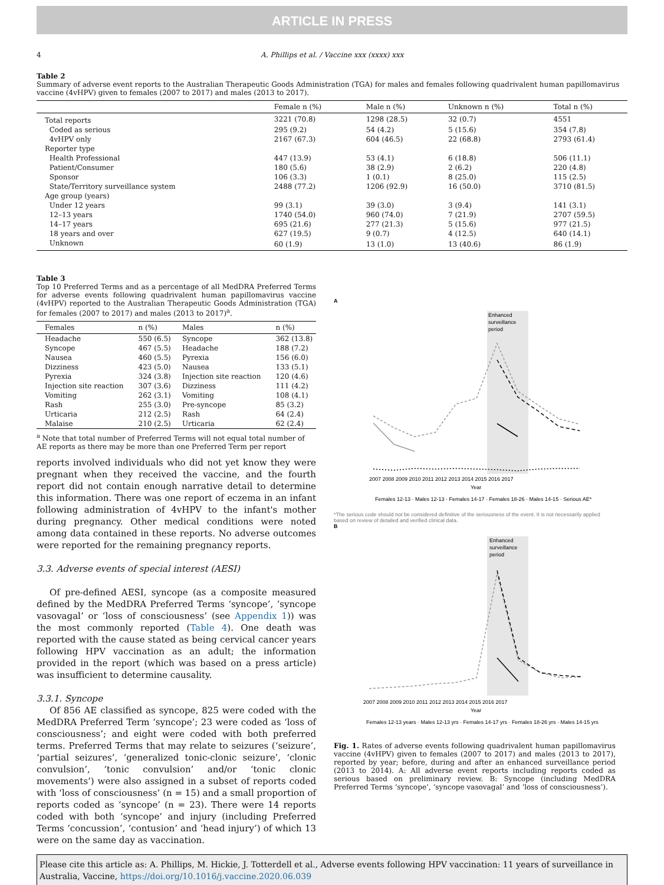ARTICLE IN PRESS
4 A. Phillips et al. / Vaccine xxx (xxxx) xxx
Table 2
Summary of adverse event reports to the Australian Therapeutic Goods Administration (TGA) for males and females following quadrivalent human papillomavirus vaccine (4vHPV) given to females (2007 to 2017) and males (2013 to 2017).
| | Female n (%) | Male n (%) | Unknown n (%) | Total n (%) |
| --- | --- | --- | --- | --- |
| Total reports | 3221 (70.8) | 1298 (28.5) | 32 (0.7) | 4551 |
| Coded as serious | 295 (9.2) | 54 (4.2) | 5 (15.6) | 354 (7.8) |
| 4vHPV only | 2167 (67.3) | 604 (46.5) | 22 (68.8) | 2793 (61.4) |
| Reporter type | | | | |
| Health Professional | 447 (13.9) | 53 (4.1) | 6 (18.8) | 506 (11.1) |
| Patient/Consumer | 180 (5.6) | 38 (2.9) | 2 (6.2) | 220 (4.8) |
| Sponsor | 106 (3.3) | 1 (0.1) | 8 (25.0) | 115 (2.5) |
| State/Territory surveillance system | 2488 (77.2) | 1206 (92.9) | 16 (50.0) | 3710 (81.5) |
| Age group (years) | | | | |
| Under 12 years | 99 (3.1) | 39 (3.0) | 3 (9.4) | 141 (3.1) |
| 12–13 years | 1740 (54.0) | 960 (74.0) | 7 (21.9) | 2707 (59.5) |
| 14–17 years | 695 (21.6) | 277 (21.3) | 5 (15.6) | 977 (21.5) |
| 18 years and over | 627 (19.5) | 9 (0.7) | 4 (12.5) | 640 (14.1) |
| Unknown | 60 (1.9) | 13 (1.0) | 13 (40.6) | 86 (1.9) |
Table 3
Top 10 Preferred Terms and as a percentage of all MedDRA Preferred Terms for adverse events following quadrivalent human papillomavirus vaccine (4vHPV) reported to the Australian Therapeutic Goods Administration (TGA) for females (2007 to 2017) and males (2013 to 2017)<sup>a</sup>.
| Females | n (%) | Males | n (%) |
| --- | --- | --- | --- |
| Headache | 550 (6.5) | Syncope | 362 (13.8) |
| Syncope | 467 (5.5) | Headache | 188 (7.2) |
| Nausea | 460 (5.5) | Pyrexia | 156 (6.0) |
| Dizziness | 423 (5.0) | Nausea | 133 (5.1) |
| Pyrexia | 324 (3.8) | Injection site reaction | 120 (4.6) |
| Injection site reaction | 307 (3.6) | Dizziness | 111 (4.2) |
| Vomiting | 262 (3.1) | Vomiting | 108 (4.1) |
| Rash | 255 (3.0) | Pre-syncope | 85 (3.2) |
| Urticaria | 212 (2.5) | Rash | 64 (2.4) |
| Malaise | 210 (2.5) | Urticaria | 62 (2.4) |
<sup>a</sup> Note that total number of Preferred Terms will not equal total number of AE reports as there may be more than one Preferred Term per report
reports involved individuals who did not yet know they were pregnant when they received the vaccine, and the fourth report did not contain enough narrative detail to determine this information. There was one report of eczema in an infant following administration of 4vHPV to the infant's mother during pregnancy. Other medical conditions were noted among data contained in these reports. No adverse outcomes were reported for the remaining pregnancy reports.
3.3. Adverse events of special interest (AESI)
Of pre-defined AESI, syncope (as a composite measured defined by the MedDRA Preferred Terms ‘syncope’, ‘syncope vasovagal’ or ‘loss of consciousness’ (see Appendix 1)) was the most commonly reported (Table 4). One death was reported with the cause stated as being cervical cancer years following HPV vaccination as an adult; the information provided in the report (which was based on a press article) was insufficient to determine causality.
3.3.1. Syncope
Of 856 AE classified as syncope, 825 were coded with the MedDRA Preferred Term ‘syncope’; 23 were coded as ‘loss of consciousness’; and eight were coded with both preferred terms. Preferred Terms that may relate to seizures (‘seizure’, ‘partial seizures’, ‘generalized tonic-clonic seizure’, ‘clonic convulsion’, ‘tonic convulsion’ and/or ‘tonic clonic movements’) were also assigned in a subset of reports coded with ‘loss of consciousness’ (n = 15) and a small proportion of reports coded as ‘syncope’ (n = 23). There were 14 reports coded with both ‘syncope’ and injury (including Preferred Terms ‘concussion’, ‘contusion’ and ‘head injury’) of which 13 were on the same day as vaccination.
A
Enhanced
surveillance
period
2007 2008 2009 2010 2011 2012 2013 2014 2015 2016 2017
Year
Females 12-13 · Males 12-13 · Females 14-17 · Females 18-26 · Males 14-15 · Serious AE*
*The serious code should not be considered definitive of the seriousness of the event. It is not necessarily applied based on review of detailed and verified clinical data.
B
Enhanced
surveillance
period
2007 2008 2009 2010 2011 2012 2013 2014 2015 2016 2017
Year
Females 12-13 years · Males 12-13 yrs · Females 14-17 yrs · Females 18-26 yrs · Males 14-15 yrs
Fig. 1. Rates of adverse events following quadrivalent human papillomavirus vaccine (4vHPV) given to females (2007 to 2017) and males (2013 to 2017), reported by year; before, during and after an enhanced surveillance period (2013 to 2014). A: All adverse event reports including reports coded as serious based on preliminary review. B: Syncope (including MedDRA Preferred Terms ‘syncope’, ‘syncope vasovagal’ and ‘loss of consciousness’).
Please cite this article as: A. Phillips, M. Hickie, J. Totterdell et al., Adverse events following HPV vaccination: 11 years of surveillance in Australia, Vaccine, https://doi.org/10.1016/j.vaccine.2020.06.039